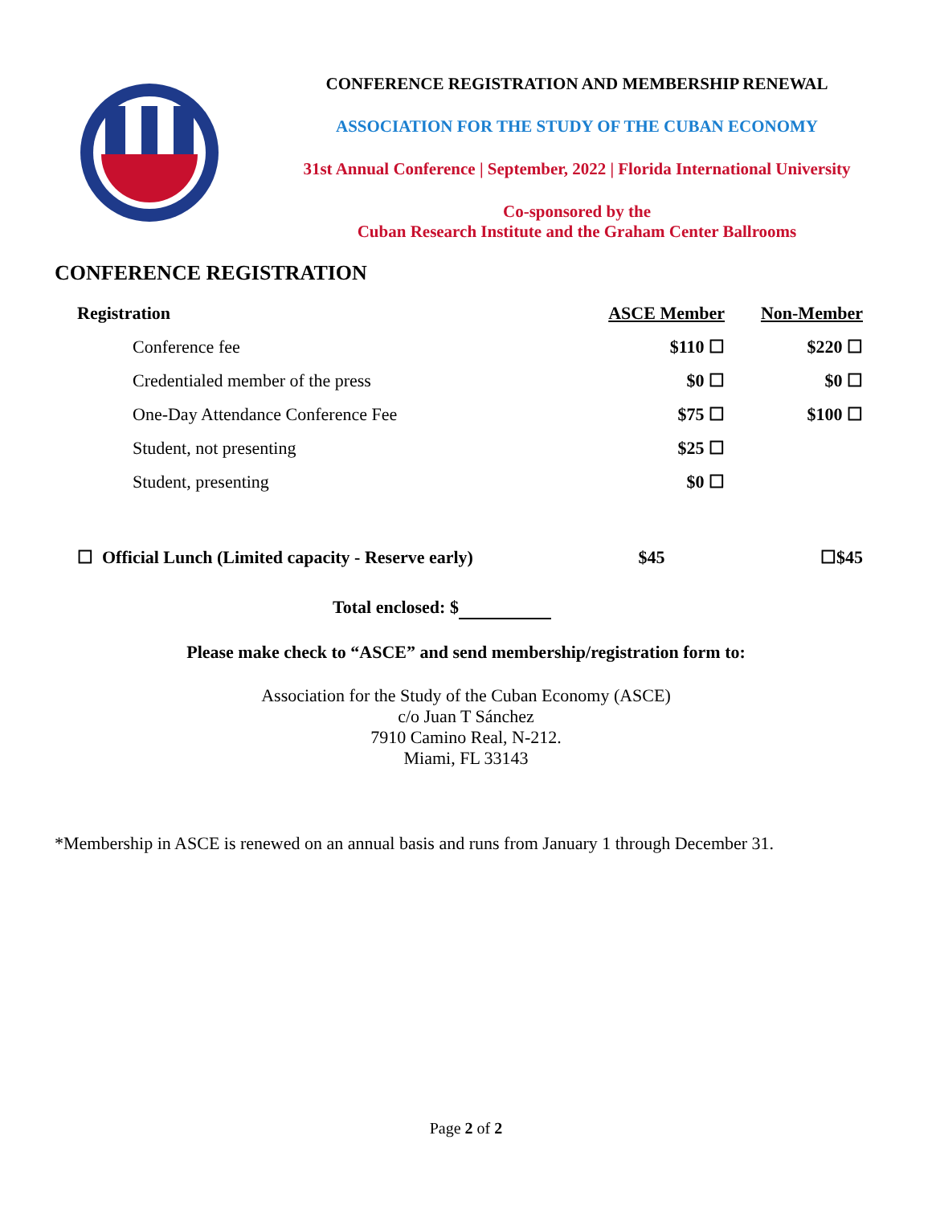CONFERENCE REGISTRATION AND MEMBERSHIP RENEWAL
ASSOCIATION FOR THE STUDY OF THE CUBAN ECONOMY
31st Annual Conference | September, 2022 | Florida International University
Co-sponsored by the
Cuban Research Institute and the Graham Center Ballrooms
CONFERENCE REGISTRATION
| Registration | ASCE Member | Non-Member |
| --- | --- | --- |
| Conference fee | $110 ☐ | $220 ☐ |
| Credentialed member of the press | $0 ☐ | $0 ☐ |
| One-Day Attendance Conference Fee | $75 ☐ | $100 ☐ |
| Student, not presenting | $25 ☐ | |
| Student, presenting | $0 ☐ | |
| ☐ Official Lunch (Limited capacity - Reserve early) | $45 | ☐$45 |
Total enclosed: $
Please make check to “ASCE” and send membership/registration form to:
Association for the Study of the Cuban Economy (ASCE)
c/o Juan T Sánchez
7910 Camino Real, N-212.
Miami, FL 33143
*Membership in ASCE is renewed on an annual basis and runs from January 1 through December 31.
Page 2 of 2